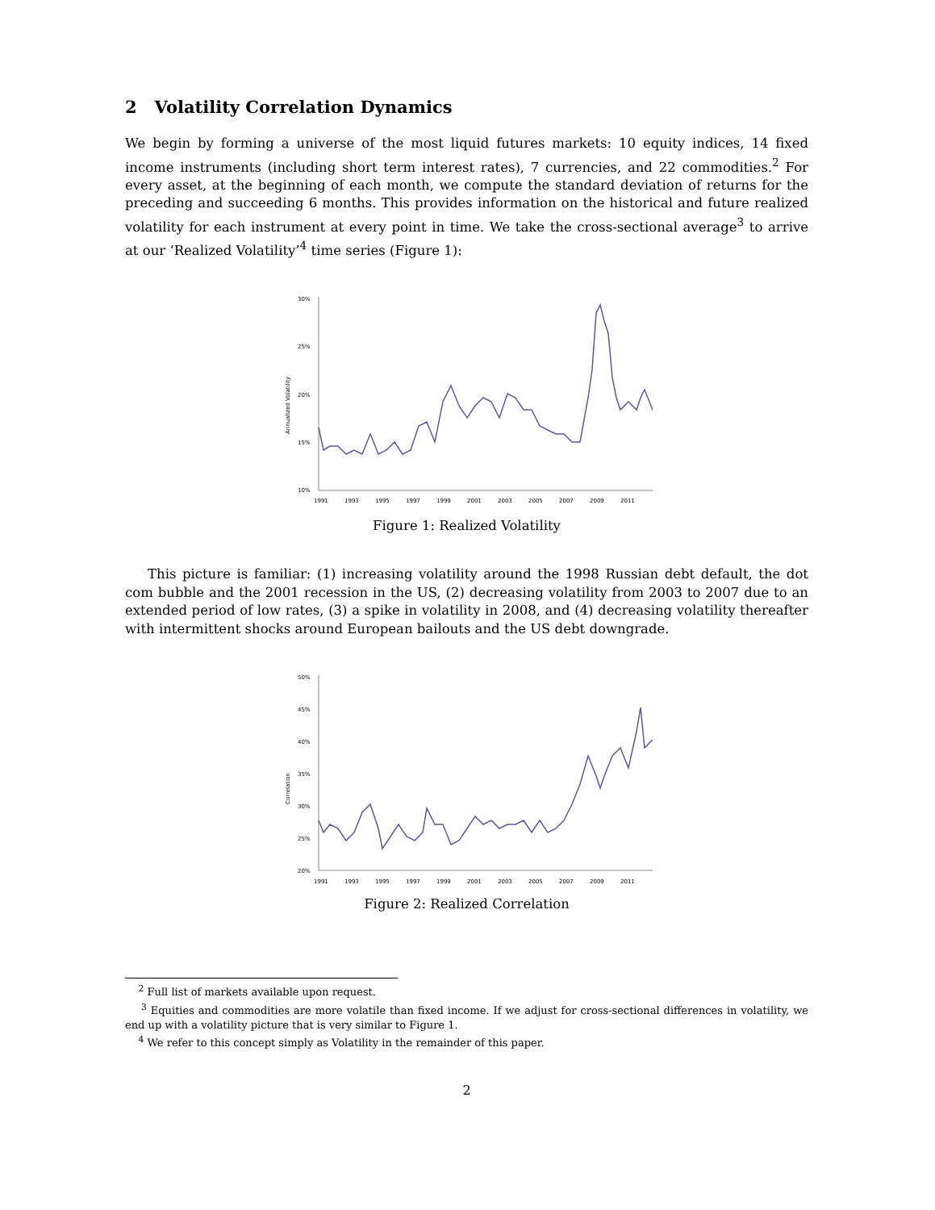2 Volatility Correlation Dynamics
We begin by forming a universe of the most liquid futures markets: 10 equity indices, 14 fixed income instruments (including short term interest rates), 7 currencies, and 22 commodities.<sup>2</sup> For every asset, at the beginning of each month, we compute the standard deviation of returns for the preceding and succeeding 6 months. This provides information on the historical and future realized volatility for each instrument at every point in time. We take the cross-sectional average<sup>3</sup> to arrive at our ‘Realized Volatility’<sup>4</sup> time series (Figure 1):
Annualized Volatility
30%
25%
20%
15%
10%
1991
1993
1995
1997
1999
2001
2003
2005
2007
2009
2011
Figure 1: Realized Volatility
This picture is familiar: (1) increasing volatility around the 1998 Russian debt default, the dot com bubble and the 2001 recession in the US, (2) decreasing volatility from 2003 to 2007 due to an extended period of low rates, (3) a spike in volatility in 2008, and (4) decreasing volatility thereafter with intermittent shocks around European bailouts and the US debt downgrade.
Correlation
50%
45%
40%
35%
30%
25%
20%
1991
1993
1995
1997
1999
2001
2003
2005
2007
2009
2011
Figure 2: Realized Correlation
<sup>2</sup> Full list of markets available upon request.
<sup>3</sup> Equities and commodities are more volatile than fixed income. If we adjust for cross-sectional differences in volatility, we end up with a volatility picture that is very similar to Figure 1.
<sup>4</sup> We refer to this concept simply as Volatility in the remainder of this paper.
2